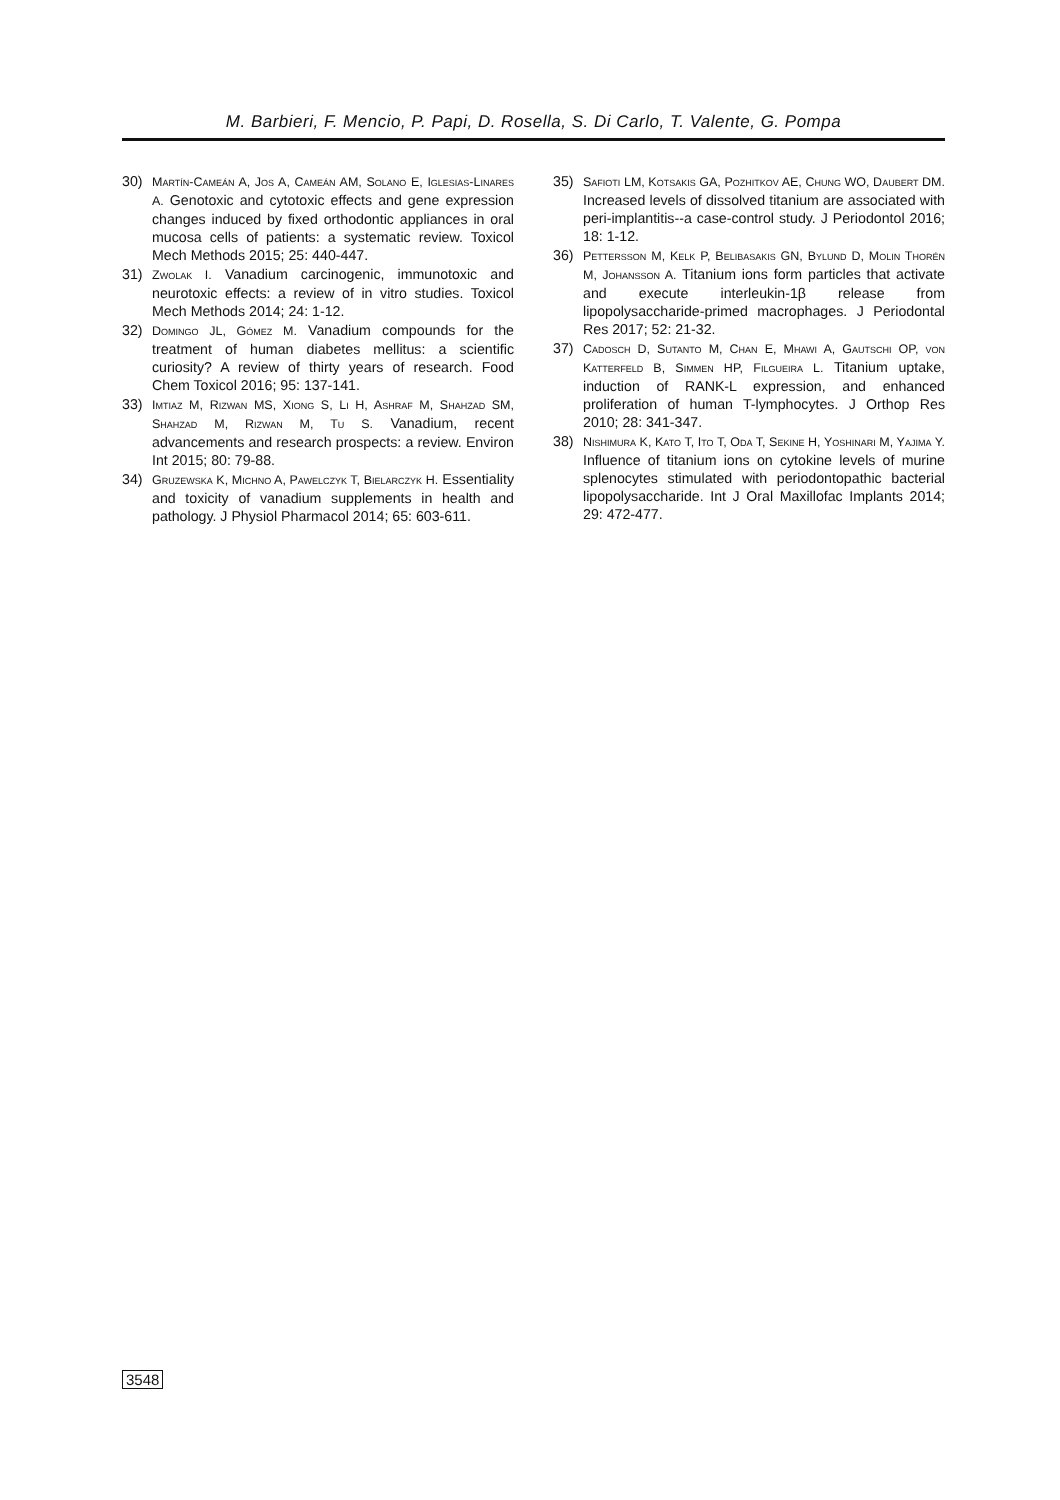M. Barbieri, F. Mencio, P. Papi, D. Rosella, S. Di Carlo, T. Valente, G. Pompa
30) Martín-Cameán A, Jos A, Cameán AM, Solano E, Iglesias-Linares A. Genotoxic and cytotoxic effects and gene expression changes induced by fixed orthodontic appliances in oral mucosa cells of patients: a systematic review. Toxicol Mech Methods 2015; 25: 440-447.
31) Zwolak I. Vanadium carcinogenic, immunotoxic and neurotoxic effects: a review of in vitro studies. Toxicol Mech Methods 2014; 24: 1-12.
32) Domingo JL, Gómez M. Vanadium compounds for the treatment of human diabetes mellitus: a scientific curiosity? A review of thirty years of research. Food Chem Toxicol 2016; 95: 137-141.
33) Imtiaz M, Rizwan MS, Xiong S, Li H, Ashraf M, Shahzad SM, Shahzad M, Rizwan M, Tu S. Vanadium, recent advancements and research prospects: a review. Environ Int 2015; 80: 79-88.
34) Gruzewska K, Michno A, Pawelczyk T, Bielarczyk H. Essentiality and toxicity of vanadium supplements in health and pathology. J Physiol Pharmacol 2014; 65: 603-611.
35) Safioti LM, Kotsakis GA, Pozhitkov AE, Chung WO, Daubert DM. Increased levels of dissolved titanium are associated with peri-implantitis--a case-control study. J Periodontol 2016; 18: 1-12.
36) Pettersson M, Kelk P, Belibasakis GN, Bylund D, Molin Thorén M, Johansson A. Titanium ions form particles that activate and execute interleukin-1β release from lipopolysaccharide-primed macrophages. J Periodontal Res 2017; 52: 21-32.
37) Cadosch D, Sutanto M, Chan E, Mhawi A, Gautschi OP, von Katterfeld B, Simmen HP, Filgueira L. Titanium uptake, induction of RANK-L expression, and enhanced proliferation of human T-lymphocytes. J Orthop Res 2010; 28: 341-347.
38) Nishimura K, Kato T, Ito T, Oda T, Sekine H, Yoshinari M, Yajima Y. Influence of titanium ions on cytokine levels of murine splenocytes stimulated with periodontopathic bacterial lipopolysaccharide. Int J Oral Maxillofac Implants 2014; 29: 472-477.
3548